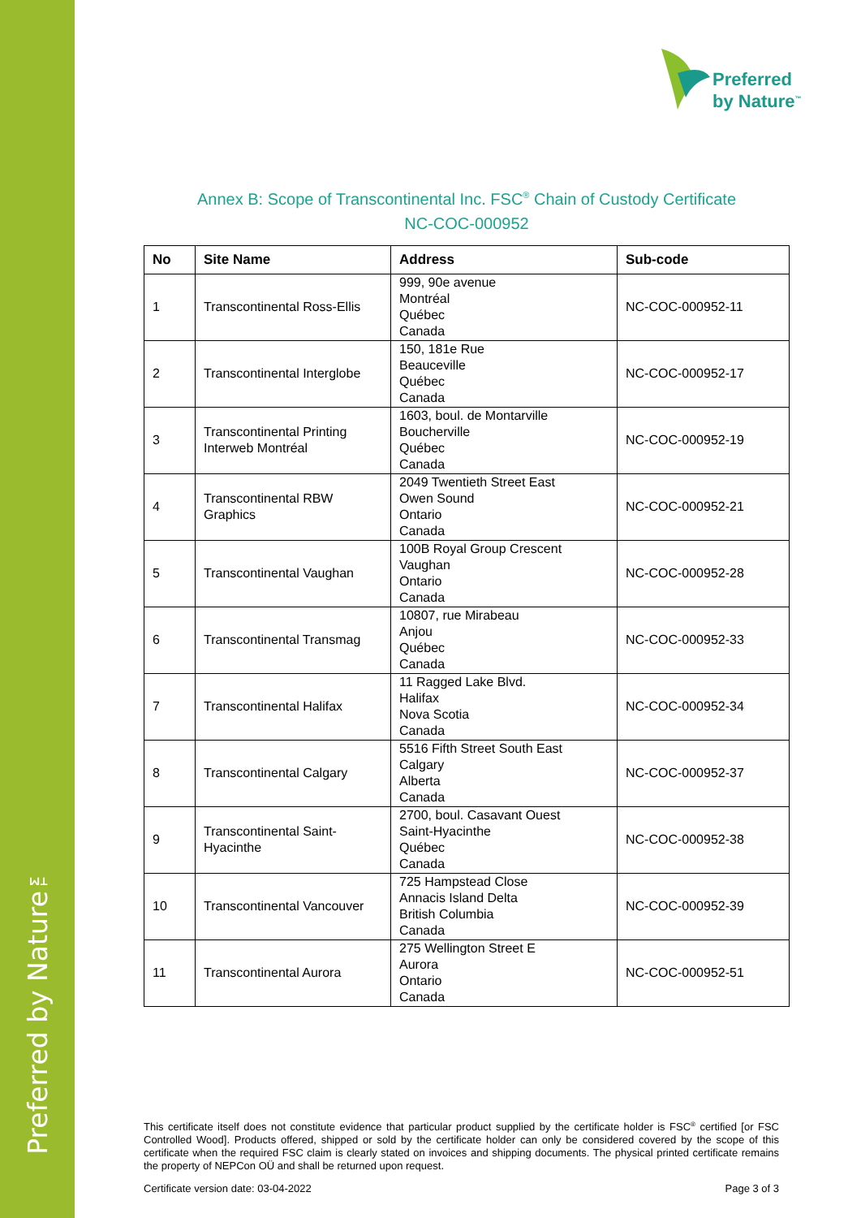Preferred by Nature™
Preferred
by Nature<sup>™</sup>
Annex B: Scope of Transcontinental Inc. FSC<sup>®</sup> Chain of Custody Certificate
NC-COC-000952
| No | Site Name | Address | Sub-code |
| --- | --- | --- | --- |
| 1 | Transcontinental Ross-Ellis | 999, 90e avenue Montréal Québec Canada | NC-COC-000952-11 |
| 2 | Transcontinental Interglobe | 150, 181e Rue Beauceville Québec Canada | NC-COC-000952-17 |
| 3 | Transcontinental Printing Interweb Montréal | 1603, boul. de Montarville Boucherville Québec Canada | NC-COC-000952-19 |
| 4 | Transcontinental RBW Graphics | 2049 Twentieth Street East Owen Sound Ontario Canada | NC-COC-000952-21 |
| 5 | Transcontinental Vaughan | 100B Royal Group Crescent Vaughan Ontario Canada | NC-COC-000952-28 |
| 6 | Transcontinental Transmag | 10807, rue Mirabeau Anjou Québec Canada | NC-COC-000952-33 |
| 7 | Transcontinental Halifax | 11 Ragged Lake Blvd. Halifax Nova Scotia Canada | NC-COC-000952-34 |
| 8 | Transcontinental Calgary | 5516 Fifth Street South East Calgary Alberta Canada | NC-COC-000952-37 |
| 9 | Transcontinental Saint-Hyacinthe | 2700, boul. Casavant Ouest Saint-Hyacinthe Québec Canada | NC-COC-000952-38 |
| 10 | Transcontinental Vancouver | 725 Hampstead Close Annacis Island Delta British Columbia Canada | NC-COC-000952-39 |
| 11 | Transcontinental Aurora | 275 Wellington Street E Aurora Ontario Canada | NC-COC-000952-51 |
This certificate itself does not constitute evidence that particular product supplied by the certificate holder is FSC<sup>®</sup> certified [or FSC Controlled Wood]. Products offered, shipped or sold by the certificate holder can only be considered covered by the scope of this certificate when the required FSC claim is clearly stated on invoices and shipping documents. The physical printed certificate remains the property of NEPCon OÜ and shall be returned upon request.
Certificate version date: 03-04-2022 Page 3 of 3